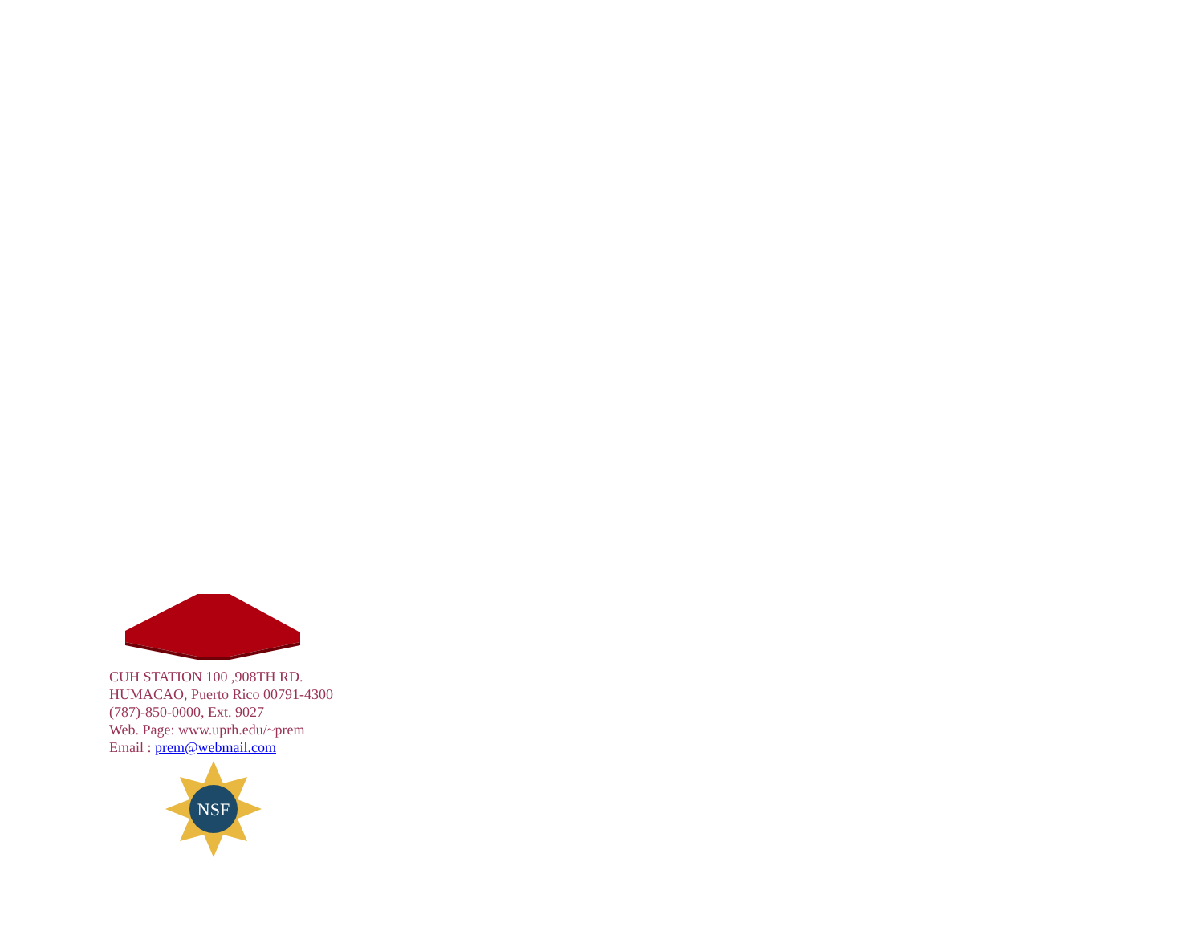CUH STATION 100 ,908TH RD.
HUMACAO, Puerto Rico 00791-4300
(787)-850-0000, Ext. 9027
Web. Page: www.uprh.edu/~prem
Email : prem@webmail.com
NSF